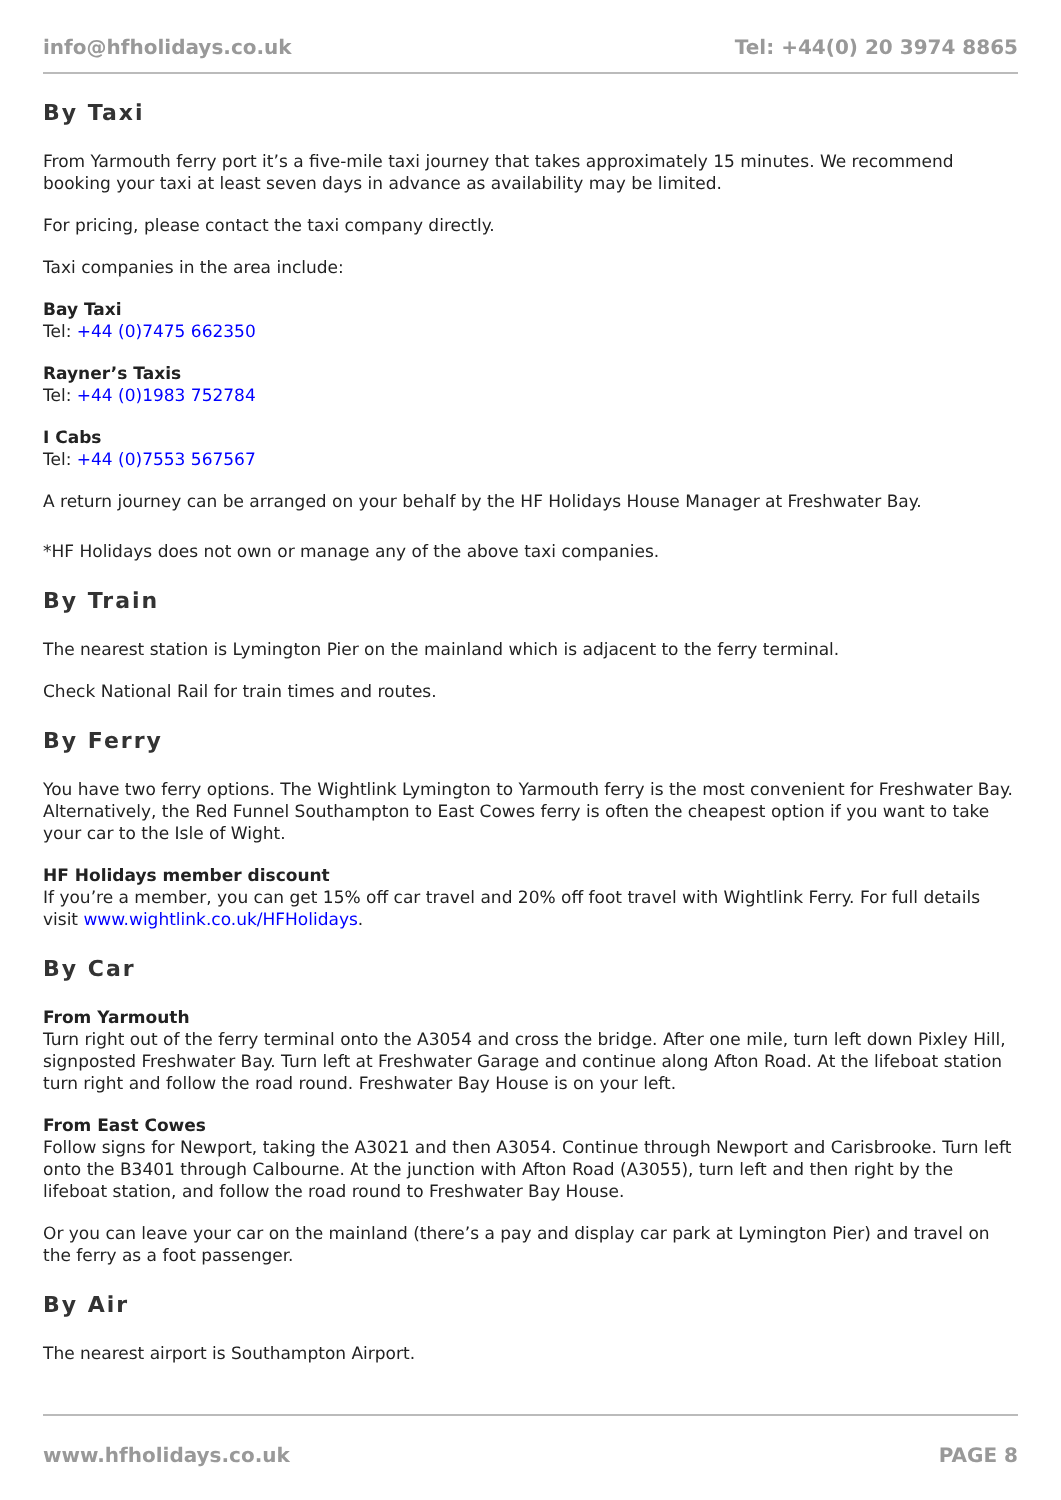info@hfholidays.co.uk Tel: +44(0) 20 3974 8865
By Taxi
From Yarmouth ferry port it’s a five-mile taxi journey that takes approximately 15 minutes. We recommend booking your taxi at least seven days in advance as availability may be limited.
For pricing, please contact the taxi company directly.
Taxi companies in the area include:
Bay Taxi
Tel: +44 (0)7475 662350
Rayner’s Taxis
Tel: +44 (0)1983 752784
I Cabs
Tel: +44 (0)7553 567567
A return journey can be arranged on your behalf by the HF Holidays House Manager at Freshwater Bay.
*HF Holidays does not own or manage any of the above taxi companies.
By Train
The nearest station is Lymington Pier on the mainland which is adjacent to the ferry terminal.
Check National Rail for train times and routes.
By Ferry
You have two ferry options. The Wightlink Lymington to Yarmouth ferry is the most convenient for Freshwater Bay. Alternatively, the Red Funnel Southampton to East Cowes ferry is often the cheapest option if you want to take your car to the Isle of Wight.
HF Holidays member discount
If you’re a member, you can get 15% off car travel and 20% off foot travel with Wightlink Ferry. For full details visit www.wightlink.co.uk/HFHolidays.
By Car
From Yarmouth
Turn right out of the ferry terminal onto the A3054 and cross the bridge. After one mile, turn left down Pixley Hill, signposted Freshwater Bay. Turn left at Freshwater Garage and continue along Afton Road. At the lifeboat station turn right and follow the road round. Freshwater Bay House is on your left.
From East Cowes
Follow signs for Newport, taking the A3021 and then A3054. Continue through Newport and Carisbrooke. Turn left onto the B3401 through Calbourne. At the junction with Afton Road (A3055), turn left and then right by the lifeboat station, and follow the road round to Freshwater Bay House.
Or you can leave your car on the mainland (there’s a pay and display car park at Lymington Pier) and travel on the ferry as a foot passenger.
By Air
The nearest airport is Southampton Airport.
www.hfholidays.co.uk PAGE 8